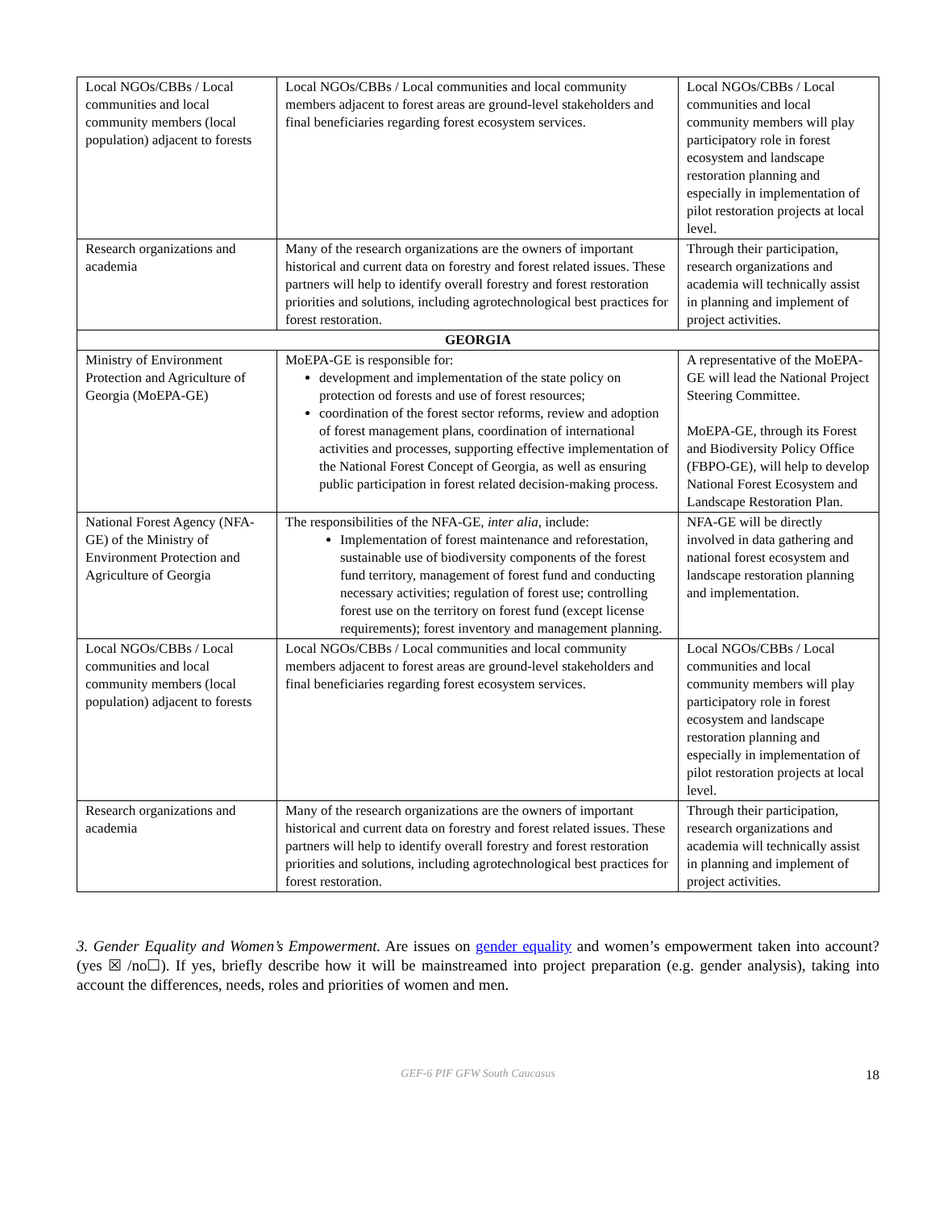| Local NGOs/CBBs / Local communities and local community members (local population) adjacent to forests | Local NGOs/CBBs / Local communities and local community members adjacent to forest areas are ground-level stakeholders and final beneficiaries regarding forest ecosystem services. | Local NGOs/CBBs / Local communities and local community members will play participatory role in forest ecosystem and landscape restoration planning and especially in implementation of pilot restoration projects at local level. |
| Research organizations and academia | Many of the research organizations are the owners of important historical and current data on forestry and forest related issues. These partners will help to identify overall forestry and forest restoration priorities and solutions, including agrotechnological best practices for forest restoration. | Through their participation, research organizations and academia will technically assist in planning and implement of project activities. |
| GEORGIA | | |
| Ministry of Environment Protection and Agriculture of Georgia (MoEPA-GE) | MoEPA-GE is responsible for: development and implementation of the state policy on protection od forests and use of forest resources; coordination of the forest sector reforms, review and adoption of forest management plans, coordination of international activities and processes, supporting effective implementation of the National Forest Concept of Georgia, as well as ensuring public participation in forest related decision-making process. | A representative of the MoEPA-GE will lead the National Project Steering Committee. MoEPA-GE, through its Forest and Biodiversity Policy Office (FBPO-GE), will help to develop National Forest Ecosystem and Landscape Restoration Plan. |
| National Forest Agency (NFA-GE) of the Ministry of Environment Protection and Agriculture of Georgia | The responsibilities of the NFA-GE, inter alia , include: Implementation of forest maintenance and reforestation, sustainable use of biodiversity components of the forest fund territory, management of forest fund and conducting necessary activities; regulation of forest use; controlling forest use on the territory on forest fund (except license requirements); forest inventory and management planning. | NFA-GE will be directly involved in data gathering and national forest ecosystem and landscape restoration planning and implementation. |
| Local NGOs/CBBs / Local communities and local community members (local population) adjacent to forests | Local NGOs/CBBs / Local communities and local community members adjacent to forest areas are ground-level stakeholders and final beneficiaries regarding forest ecosystem services. | Local NGOs/CBBs / Local communities and local community members will play participatory role in forest ecosystem and landscape restoration planning and especially in implementation of pilot restoration projects at local level. |
| Research organizations and academia | Many of the research organizations are the owners of important historical and current data on forestry and forest related issues. These partners will help to identify overall forestry and forest restoration priorities and solutions, including agrotechnological best practices for forest restoration. | Through their participation, research organizations and academia will technically assist in planning and implement of project activities. |
3. Gender Equality and Women’s Empowerment. Are issues on gender equality and women’s empowerment taken into account? (yes ☒ /no☐). If yes, briefly describe how it will be mainstreamed into project preparation (e.g. gender analysis), taking into account the differences, needs, roles and priorities of women and men.
GEF-6 PIF GFW South Caucasus 18